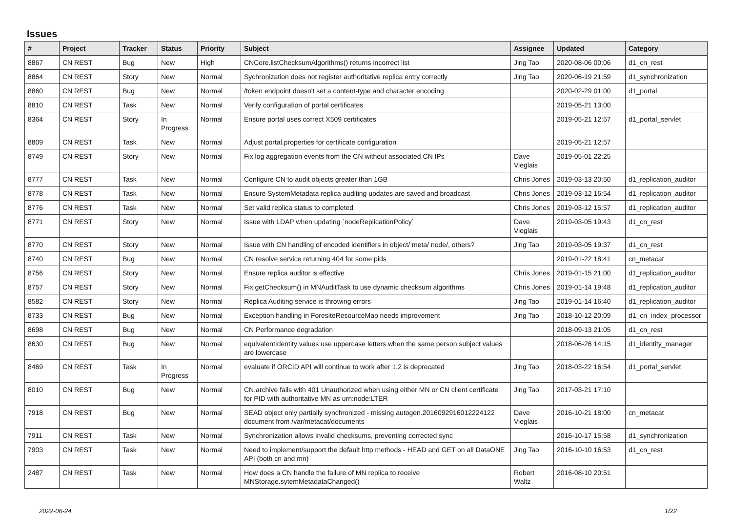Issues
| # | Project | Tracker | Status | Priority | Subject | Assignee | Updated | Category |
| --- | --- | --- | --- | --- | --- | --- | --- | --- |
| 8867 | CN REST | Bug | New | High | CNCore.listChecksumAlgorithms() returns incorrect list | Jing Tao | 2020-08-06 00:06 | d1_cn_rest |
| 8864 | CN REST | Story | New | Normal | Sychronization does not register authoritative replica entry correctly | Jing Tao | 2020-06-19 21:59 | d1_synchronization |
| 8860 | CN REST | Bug | New | Normal | /token endpoint doesn't set a content-type and character encoding | | 2020-02-29 01:00 | d1_portal |
| 8810 | CN REST | Task | New | Normal | Verify configuration of portal certificates | | 2019-05-21 13:00 | |
| 8364 | CN REST | Story | In Progress | Normal | Ensure portal uses correct X509 certificates | | 2019-05-21 12:57 | d1_portal_servlet |
| 8809 | CN REST | Task | New | Normal | Adjust portal.properties for certificate configuration | | 2019-05-21 12:57 | |
| 8749 | CN REST | Story | New | Normal | Fix log aggregation events from the CN without associated CN IPs | Dave Vieglais | 2019-05-01 22:25 | |
| 8777 | CN REST | Task | New | Normal | Configure CN to audit objects greater than 1GB | Chris Jones | 2019-03-13 20:50 | d1_replication_auditor |
| 8778 | CN REST | Task | New | Normal | Ensure SystemMetadata replica auditing updates are saved and broadcast | Chris Jones | 2019-03-12 16:54 | d1_replication_auditor |
| 8776 | CN REST | Task | New | Normal | Set valid replica status to completed | Chris Jones | 2019-03-12 15:57 | d1_replication_auditor |
| 8771 | CN REST | Story | New | Normal | Issue with LDAP when updating `nodeReplicationPolicy` | Dave Vieglais | 2019-03-05 19:43 | d1_cn_rest |
| 8770 | CN REST | Story | New | Normal | Issue with CN handling of encoded identifiers in object/ meta/ node/, others? | Jing Tao | 2019-03-05 19:37 | d1_cn_rest |
| 8740 | CN REST | Bug | New | Normal | CN resolve service returning 404 for some pids | | 2019-01-22 18:41 | cn_metacat |
| 8756 | CN REST | Story | New | Normal | Ensure replica auditor is effective | Chris Jones | 2019-01-15 21:00 | d1_replication_auditor |
| 8757 | CN REST | Story | New | Normal | Fix getChecksum() in MNAuditTask to use dynamic checksum algorithms | Chris Jones | 2019-01-14 19:48 | d1_replication_auditor |
| 8582 | CN REST | Story | New | Normal | Replica Auditing service is throwing errors | Jing Tao | 2019-01-14 16:40 | d1_replication_auditor |
| 8733 | CN REST | Bug | New | Normal | Exception handling in ForesiteResourceMap needs improvement | Jing Tao | 2018-10-12 20:09 | d1_cn_index_processor |
| 8698 | CN REST | Bug | New | Normal | CN Performance degradation | | 2018-09-13 21:05 | d1_cn_rest |
| 8630 | CN REST | Bug | New | Normal | equivalentIdentity values use uppercase letters when the same person subject values are lowercase | | 2018-06-26 14:15 | d1_identity_manager |
| 8469 | CN REST | Task | In Progress | Normal | evaluate if ORCID API will continue to work after 1.2 is deprecated | Jing Tao | 2018-03-22 16:54 | d1_portal_servlet |
| 8010 | CN REST | Bug | New | Normal | CN.archive fails with 401 Unauthorized when using either MN or CN client certificate for PID with authoritative MN as urn:node:LTER | Jing Tao | 2017-03-21 17:10 | |
| 7918 | CN REST | Bug | New | Normal | SEAD object only partially synchronized - missing autogen.2016092916012224122 document from /var/metacat/documents | Dave Vieglais | 2016-10-21 18:00 | cn_metacat |
| 7911 | CN REST | Task | New | Normal | Synchronization allows invalid checksums, preventing corrected sync | | 2016-10-17 15:58 | d1_synchronization |
| 7903 | CN REST | Task | New | Normal | Need to implement/support the default http methods - HEAD and GET on all DataONE API (both cn and mn) | Jing Tao | 2016-10-10 16:53 | d1_cn_rest |
| 2487 | CN REST | Task | New | Normal | How does a CN handle the failure of MN replica to receive MNStorage.sytemMetadataChanged() | Robert Waltz | 2016-08-10 20:51 | |
2022-06-24 1/22